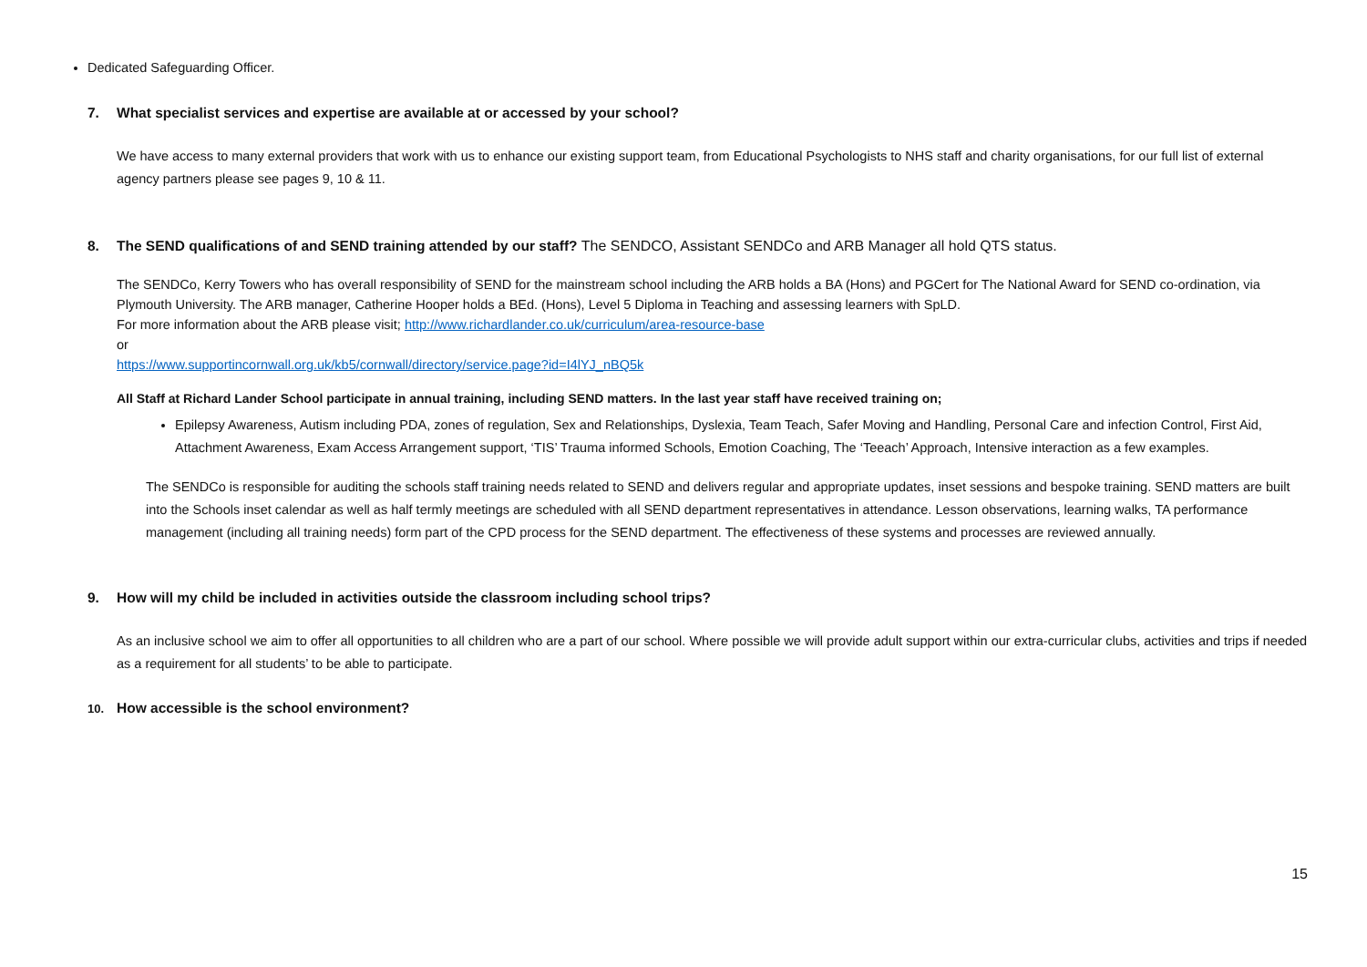Dedicated Safeguarding Officer.
7. What specialist services and expertise are available at or accessed by your school?
We have access to many external providers that work with us to enhance our existing support team, from Educational Psychologists to NHS staff and charity organisations, for our full list of external agency partners please see pages 9, 10 & 11.
8. The SEND qualifications of and SEND training attended by our staff? The SENDCO, Assistant SENDCo and ARB Manager all hold QTS status.
The SENDCo, Kerry Towers who has overall responsibility of SEND for the mainstream school including the ARB holds a BA (Hons) and PGCert for The National Award for SEND co-ordination, via Plymouth University. The ARB manager, Catherine Hooper holds a BEd. (Hons), Level 5 Diploma in Teaching and assessing learners with SpLD.
For more information about the ARB please visit; http://www.richardlander.co.uk/curriculum/area-resource-base
or
https://www.supportincornwall.org.uk/kb5/cornwall/directory/service.page?id=I4lYJ_nBQ5k
All Staff at Richard Lander School participate in annual training, including SEND matters. In the last year staff have received training on;
Epilepsy Awareness, Autism including PDA, zones of regulation, Sex and Relationships, Dyslexia, Team Teach, Safer Moving and Handling, Personal Care and infection Control, First Aid, Attachment Awareness, Exam Access Arrangement support, ‘TIS’ Trauma informed Schools, Emotion Coaching, The ‘Teeach’ Approach, Intensive interaction as a few examples.
The SENDCo is responsible for auditing the schools staff training needs related to SEND and delivers regular and appropriate updates, inset sessions and bespoke training. SEND matters are built into the Schools inset calendar as well as half termly meetings are scheduled with all SEND department representatives in attendance. Lesson observations, learning walks, TA performance management (including all training needs) form part of the CPD process for the SEND department. The effectiveness of these systems and processes are reviewed annually.
9. How will my child be included in activities outside the classroom including school trips?
As an inclusive school we aim to offer all opportunities to all children who are a part of our school. Where possible we will provide adult support within our extra-curricular clubs, activities and trips if needed as a requirement for all students’ to be able to participate.
10. How accessible is the school environment?
15